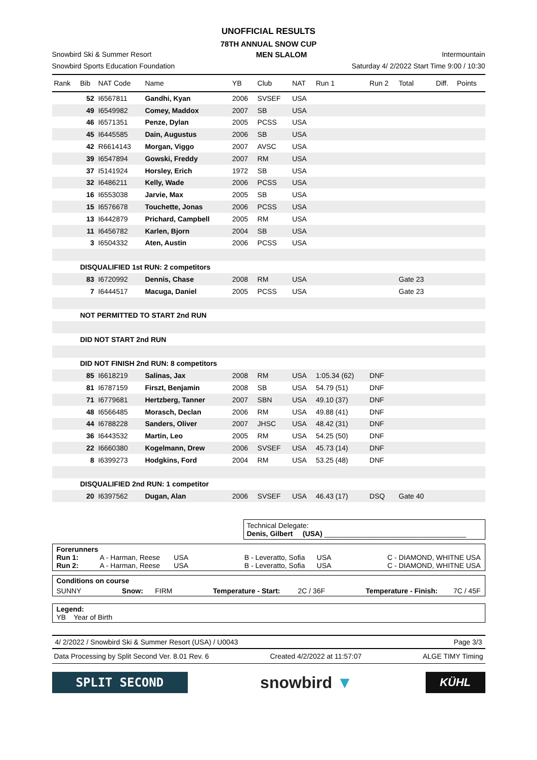UNOFFICIAL RESULTS
78TH ANNUAL SNOW CUP
Snowbird Ski & Summer Resort MEN SLALOM Intermountain
Snowbird Sports Education Foundation Saturday 4/ 2/2022 Start Time 9:00 / 10:30
| Rank | Bib | NAT Code | Name | YB | Club | NAT | Run 1 | Run 2 | Total | Diff. | Points |
| --- | --- | --- | --- | --- | --- | --- | --- | --- | --- | --- | --- |
| | 52 | I6567811 | Gandhi, Kyan | 2006 | SVSEF | USA | | | | | |
| | 49 | I6549982 | Comey, Maddox | 2007 | SB | USA | | | | | |
| | 46 | I6571351 | Penze, Dylan | 2005 | PCSS | USA | | | | | |
| | 45 | I6445585 | Dain, Augustus | 2006 | SB | USA | | | | | |
| | 42 | R6614143 | Morgan, Viggo | 2007 | AVSC | USA | | | | | |
| | 39 | I6547894 | Gowski, Freddy | 2007 | RM | USA | | | | | |
| | 37 | I5141924 | Horsley, Erich | 1972 | SB | USA | | | | | |
| | 32 | I6486211 | Kelly, Wade | 2006 | PCSS | USA | | | | | |
| | 16 | I6553038 | Jarvie, Max | 2005 | SB | USA | | | | | |
| | 15 | I6576678 | Touchette, Jonas | 2006 | PCSS | USA | | | | | |
| | 13 | I6442879 | Prichard, Campbell | 2005 | RM | USA | | | | | |
| | 11 | I6456782 | Karlen, Bjorn | 2004 | SB | USA | | | | | |
| | 3 | I6504332 | Aten, Austin | 2006 | PCSS | USA | | | | | |
| | DISQUALIFIED 1st RUN: 2 competitors | | | | | | | | | | |
| | 83 | I6720992 | Dennis, Chase | 2008 | RM | USA | | | Gate 23 | | |
| | 7 | I6444517 | Macuga, Daniel | 2005 | PCSS | USA | | | Gate 23 | | |
| | NOT PERMITTED TO START 2nd RUN | | | | | | | | | | |
| | DID NOT START 2nd RUN | | | | | | | | | | |
| | DID NOT FINISH 2nd RUN: 8 competitors | | | | | | | | | | |
| | 85 | I6618219 | Salinas, Jax | 2008 | RM | USA | 1:05.34 (62) | DNF | | | |
| | 81 | I6787159 | Firszt, Benjamin | 2008 | SB | USA | 54.79 (51) | DNF | | | |
| | 71 | I6779681 | Hertzberg, Tanner | 2007 | SBN | USA | 49.10 (37) | DNF | | | |
| | 48 | I6566485 | Morasch, Declan | 2006 | RM | USA | 49.88 (41) | DNF | | | |
| | 44 | I6788228 | Sanders, Oliver | 2007 | JHSC | USA | 48.42 (31) | DNF | | | |
| | 36 | I6443532 | Martin, Leo | 2005 | RM | USA | 54.25 (50) | DNF | | | |
| | 22 | I6660380 | Kogelmann, Drew | 2006 | SVSEF | USA | 45.73 (14) | DNF | | | |
| | 8 | I6399273 | Hodgkins, Ford | 2004 | RM | USA | 53.25 (48) | DNF | | | |
| | DISQUALIFIED 2nd RUN: 1 competitor | | | | | | | | | | |
| | 20 | I6397562 | Dugan, Alan | 2006 | SVSEF | USA | 46.43 (17) | DSQ | Gate 40 | | |
Technical Delegate:
Denis, Gilbert (USA) ____________________________________
Forerunners
Run 1: A - Harman, Reese USA B - Leveratto, Sofia USA C - DIAMOND, WHITNE USA
Run 2: A - Harman, Reese USA B - Leveratto, Sofia USA C - DIAMOND, WHITNE USA
Conditions on course
SUNNY Snow: FIRM Temperature - Start: 2C / 36F Temperature - Finish: 7C / 45F
Legend:
YB Year of Birth
4/ 2/2022 / Snowbird Ski & Summer Resort (USA) / U0043 Page 3/3
Data Processing by Split Second Ver. 8.01 Rev. 6 Created 4/2/2022 at 11:57:07 ALGE TIMY Timing
SPLIT SECOND
snowbird ▼
KÜHL